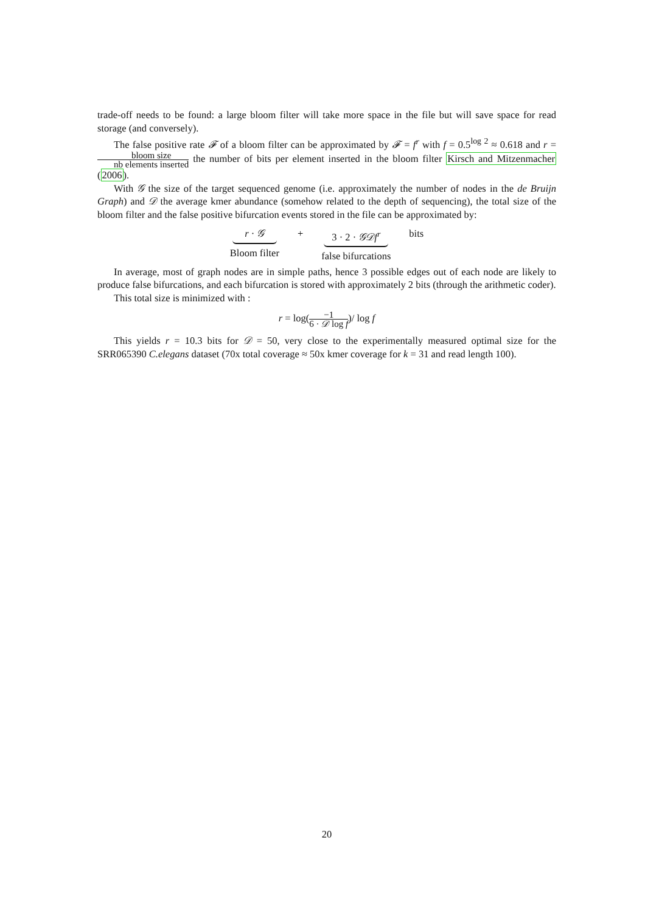trade-off needs to be found: a large bloom filter will take more space in the file but will save space for read storage (and conversely).
The false positive rate 𝓕 of a bloom filter can be approximated by 𝓕 = f<sup>r</sup> with f = 0.5<sup>log 2</sup> ≈ 0.618 and r = bloom size nb elements inserted the number of bits per element inserted in the bloom filter Kirsch and Mitzenmacher (2006).
With 𝒢 the size of the target sequenced genome (i.e. approximately the number of nodes in the de Bruijn Graph) and 𝒟 the average kmer abundance (somehow related to the depth of sequencing), the total size of the bloom filter and the false positive bifurcation events stored in the file can be approximated by:
r · 𝒢
Bloom filter
+ 3 · 2 · 𝒢𝒟f<sup>r</sup>
false bifurcations
bits
In average, most of graph nodes are in simple paths, hence 3 possible edges out of each node are likely to produce false bifurcations, and each bifurcation is stored with approximately 2 bits (through the arithmetic coder).
This total size is minimized with :
r = log(−1 6 · 𝒟 log f)/ log f
This yields r = 10.3 bits for 𝒟 = 50, very close to the experimentally measured optimal size for the SRR065390 C.elegans dataset (70x total coverage ≈ 50x kmer coverage for k = 31 and read length 100).
20